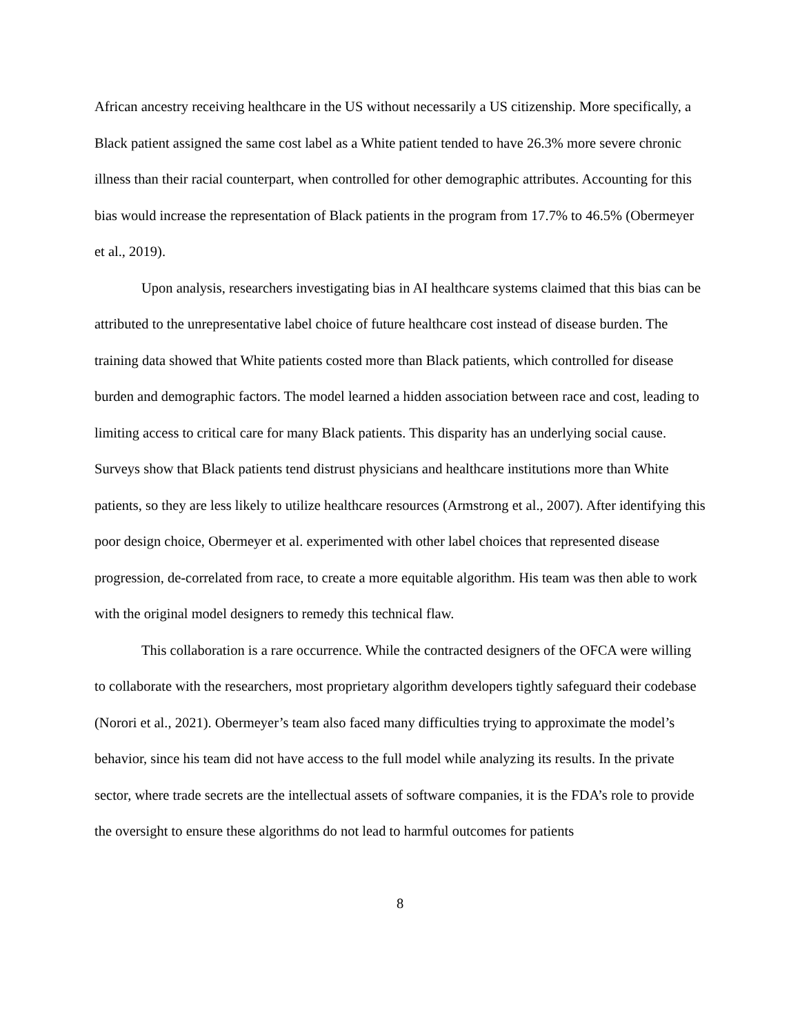African ancestry receiving healthcare in the US without necessarily a US citizenship. More specifically, a Black patient assigned the same cost label as a White patient tended to have 26.3% more severe chronic illness than their racial counterpart, when controlled for other demographic attributes. Accounting for this bias would increase the representation of Black patients in the program from 17.7% to 46.5% (Obermeyer et al., 2019).
Upon analysis, researchers investigating bias in AI healthcare systems claimed that this bias can be attributed to the unrepresentative label choice of future healthcare cost instead of disease burden. The training data showed that White patients costed more than Black patients, which controlled for disease burden and demographic factors. The model learned a hidden association between race and cost, leading to limiting access to critical care for many Black patients. This disparity has an underlying social cause. Surveys show that Black patients tend distrust physicians and healthcare institutions more than White patients, so they are less likely to utilize healthcare resources (Armstrong et al., 2007). After identifying this poor design choice, Obermeyer et al. experimented with other label choices that represented disease progression, de-correlated from race, to create a more equitable algorithm. His team was then able to work with the original model designers to remedy this technical flaw.
This collaboration is a rare occurrence. While the contracted designers of the OFCA were willing to collaborate with the researchers, most proprietary algorithm developers tightly safeguard their codebase (Norori et al., 2021). Obermeyer’s team also faced many difficulties trying to approximate the model’s behavior, since his team did not have access to the full model while analyzing its results. In the private sector, where trade secrets are the intellectual assets of software companies, it is the FDA’s role to provide the oversight to ensure these algorithms do not lead to harmful outcomes for patients
8